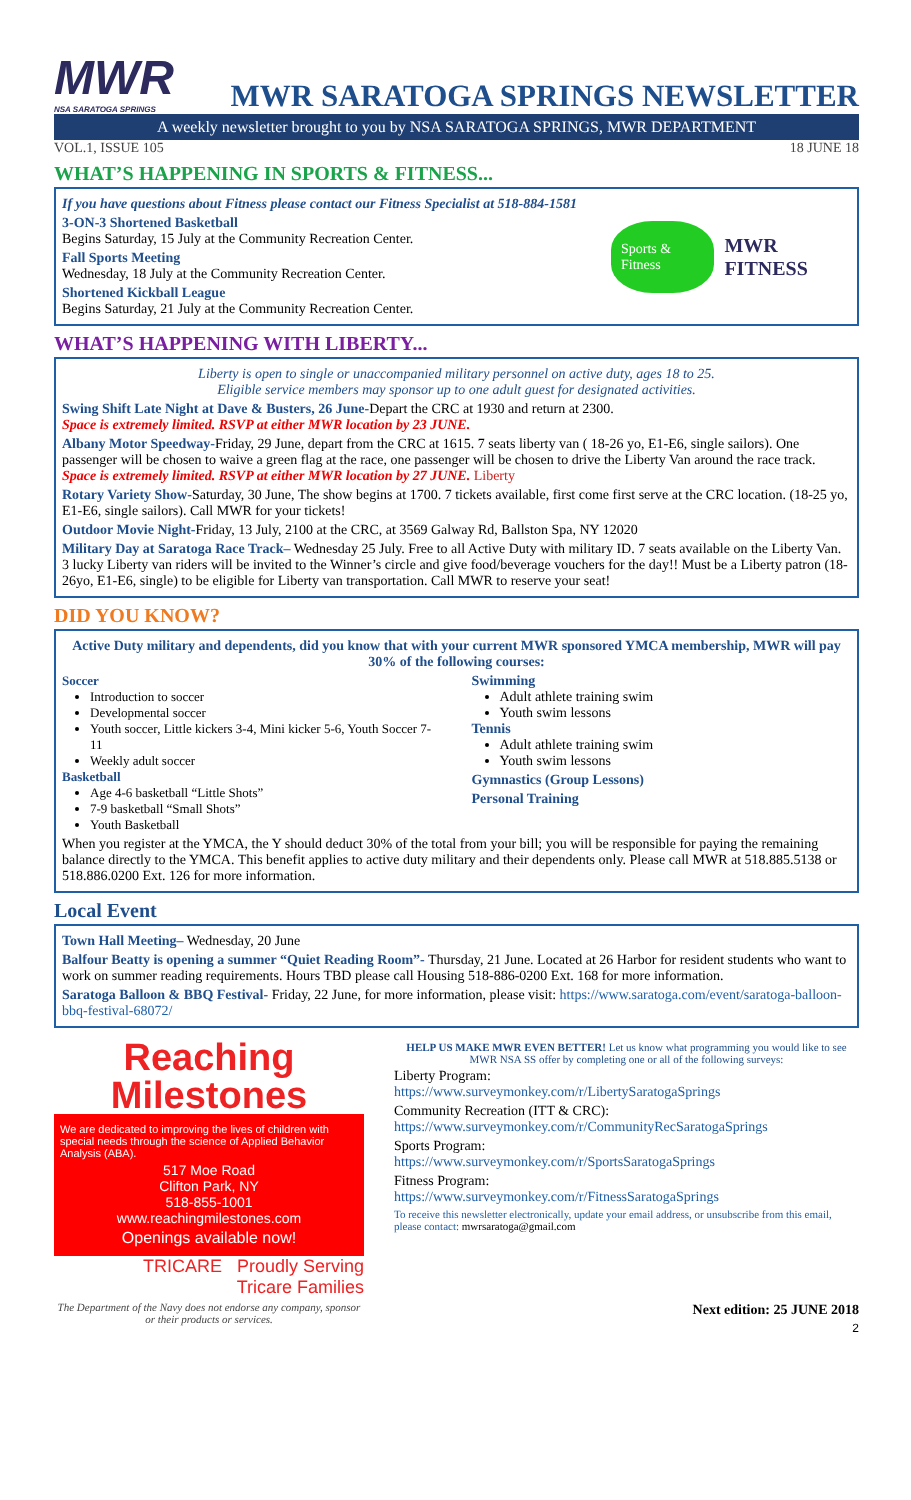MWR
NSA SARATOGA SPRINGS
MWR SARATOGA SPRINGS NEWSLETTER
A weekly newsletter brought to you by NSA SARATOGA SPRINGS, MWR DEPARTMENT
VOL.1, ISSUE 105 18 JUNE 18
WHAT’S HAPPENING IN SPORTS & FITNESS...
If you have questions about Fitness please contact our Fitness Specialist at 518-884-1581
3-ON-3 Shortened Basketball
Begins Saturday, 15 July at the Community Recreation Center.
Fall Sports Meeting
Wednesday, 18 July at the Community Recreation Center.
Shortened Kickball League
Begins Saturday, 21 July at the Community Recreation Center.
Sports & Fitness MWR FITNESS
WHAT’S HAPPENING WITH LIBERTY...
Liberty is open to single or unaccompanied military personnel on active duty, ages 18 to 25.
Eligible service members may sponsor up to one adult guest for designated activities.
Swing Shift Late Night at Dave & Busters, 26 June-Depart the CRC at 1930 and return at 2300.
Space is extremely limited. RSVP at either MWR location by 23 JUNE.
Albany Motor Speedway-Friday, 29 June, depart from the CRC at 1615. 7 seats liberty van ( 18-26 yo, E1-E6, single sailors). One passenger will be chosen to waive a green flag at the race, one passenger will be chosen to drive the Liberty Van around the race track. Space is extremely limited. RSVP at either MWR location by 27 JUNE. Liberty
Rotary Variety Show-Saturday, 30 June, The show begins at 1700. 7 tickets available, first come first serve at the CRC location. (18-25 yo, E1-E6, single sailors). Call MWR for your tickets!
Outdoor Movie Night-Friday, 13 July, 2100 at the CRC, at 3569 Galway Rd, Ballston Spa, NY 12020
Military Day at Saratoga Race Track– Wednesday 25 July. Free to all Active Duty with military ID. 7 seats available on the Liberty Van. 3 lucky Liberty van riders will be invited to the Winner’s circle and give food/beverage vouchers for the day!! Must be a Liberty patron (18-26yo, E1-E6, single) to be eligible for Liberty van transportation. Call MWR to reserve your seat!
DID YOU KNOW?
Active Duty military and dependents, did you know that with your current MWR sponsored YMCA membership, MWR will pay 30% of the following courses:
Soccer
Introduction to soccer
Developmental soccer
Youth soccer, Little kickers 3-4, Mini kicker 5-6, Youth Soccer 7-11
Weekly adult soccer
Basketball
Age 4-6 basketball “Little Shots”
7-9 basketball “Small Shots”
Youth Basketball
Swimming
Adult athlete training swim
Youth swim lessons
Tennis
Adult athlete training swim
Youth swim lessons
Gymnastics (Group Lessons)
Personal Training
When you register at the YMCA, the Y should deduct 30% of the total from your bill; you will be responsible for paying the remaining balance directly to the YMCA. This benefit applies to active duty military and their dependents only. Please call MWR at 518.885.5138 or 518.886.0200 Ext. 126 for more information.
Local Event
Town Hall Meeting– Wednesday, 20 June
Balfour Beatty is opening a summer “Quiet Reading Room”- Thursday, 21 June. Located at 26 Harbor for resident students who want to work on summer reading requirements. Hours TBD please call Housing 518-886-0200 Ext. 168 for more information.
Saratoga Balloon & BBQ Festival- Friday, 22 June, for more information, please visit: https://www.saratoga.com/event/saratoga-balloon-bbq-festival-68072/
Reaching Milestones
We are dedicated to improving the lives of children with special needs through the science of Applied Behavior Analysis (ABA).
517 Moe Road
Clifton Park, NY
518-855-1001
www.reachingmilestones.com
Openings available now!
TRICARE Proudly Serving
Tricare Families
The Department of the Navy does not endorse any company, sponsor or their products or services.
HELP US MAKE MWR EVEN BETTER! Let us know what programming you would like to see MWR NSA SS offer by completing one or all of the following surveys:
Liberty Program:
https://www.surveymonkey.com/r/LibertySaratogaSprings
Community Recreation (ITT & CRC):
https://www.surveymonkey.com/r/CommunityRecSaratogaSprings
Sports Program:
https://www.surveymonkey.com/r/SportsSaratogaSprings
Fitness Program:
https://www.surveymonkey.com/r/FitnessSaratogaSprings
To receive this newsletter electronically, update your email address, or unsubscribe from this email, please contact: mwrsaratoga@gmail.com
Next edition: 25 JUNE 2018
2